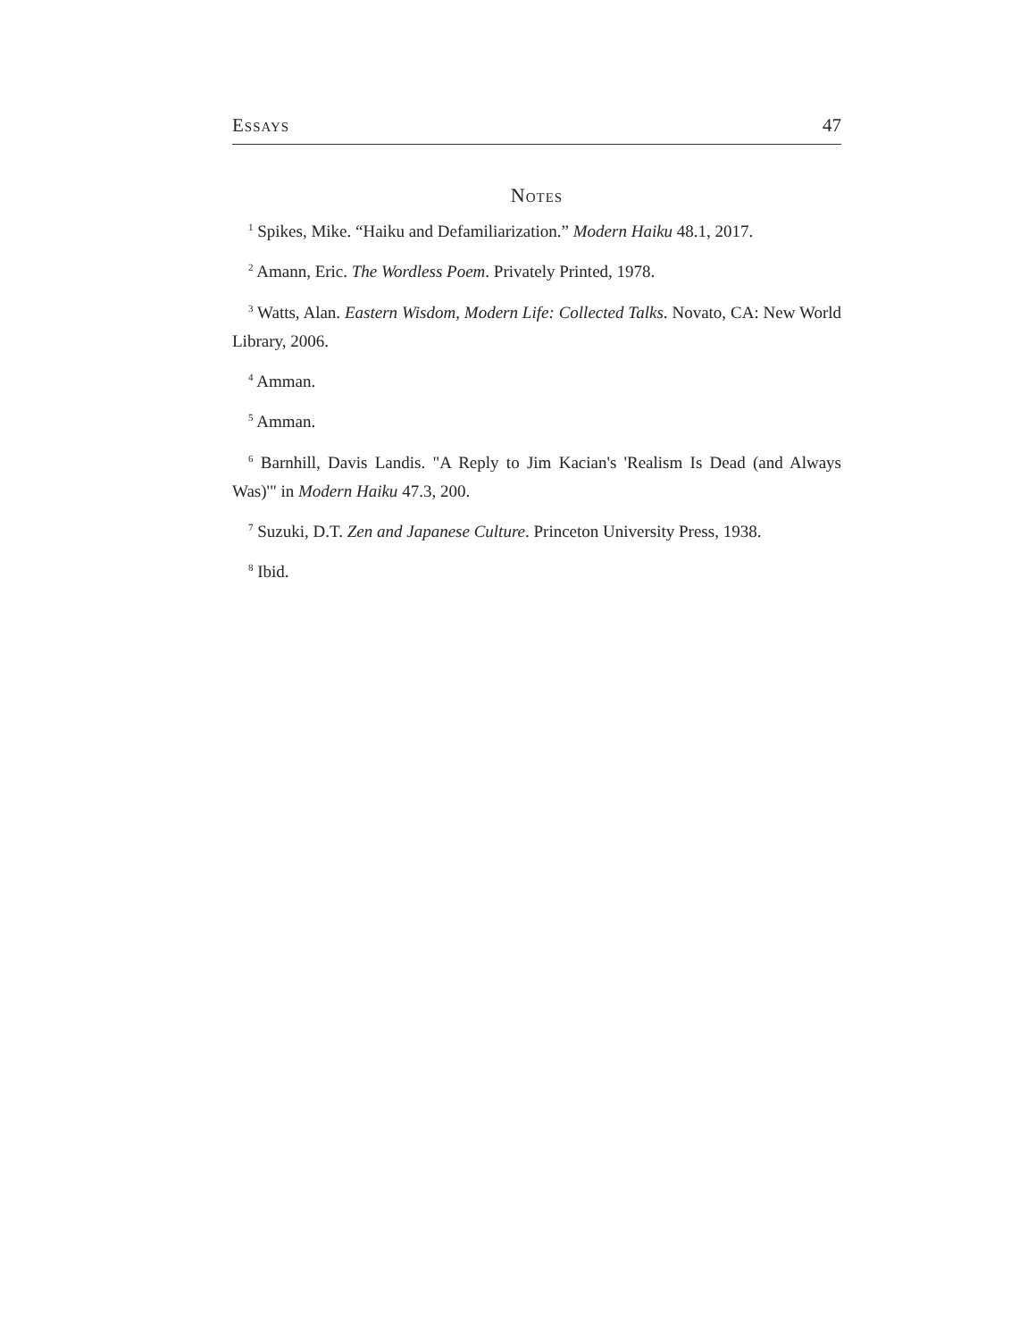Essays 47
Notes
<sup>1</sup> Spikes, Mike. “Haiku and Defamiliarization.” Modern Haiku 48.1, 2017.
<sup>2</sup> Amann, Eric. The Wordless Poem. Privately Printed, 1978.
<sup>3</sup> Watts, Alan. Eastern Wisdom, Modern Life: Collected Talks. Novato, CA: New World Library, 2006.
<sup>4</sup> Amman.
<sup>5</sup> Amman.
<sup>6</sup> Barnhill, Davis Landis. "A Reply to Jim Kacian's 'Realism Is Dead (and Always Was)'" in Modern Haiku 47.3, 200.
<sup>7</sup> Suzuki, D.T. Zen and Japanese Culture. Princeton University Press, 1938.
<sup>8</sup> Ibid.